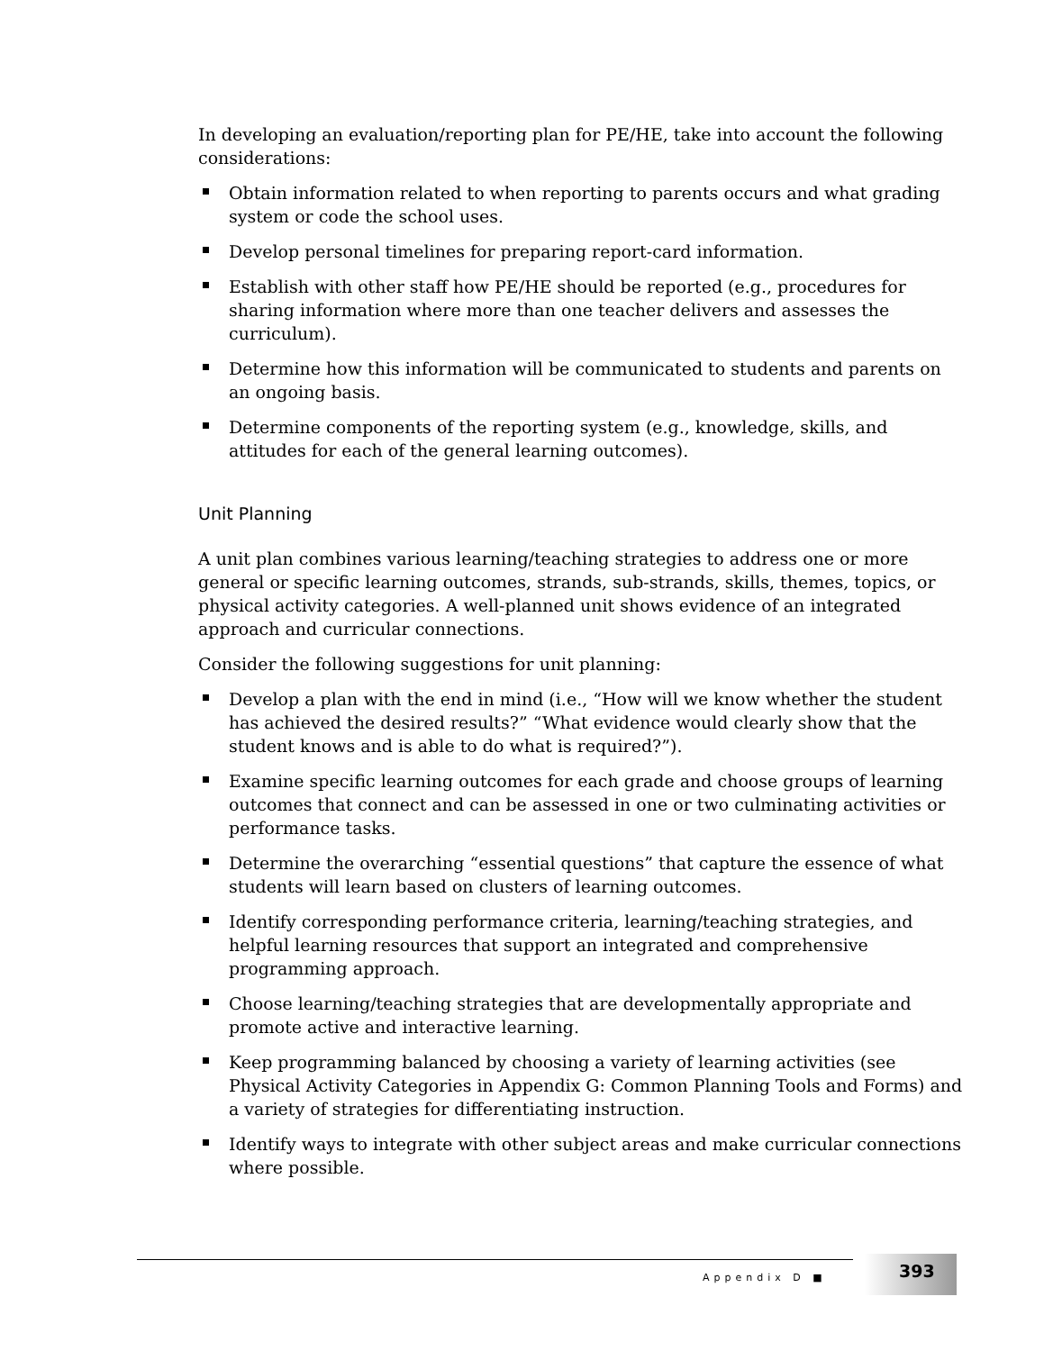In developing an evaluation/reporting plan for PE/HE, take into account the following considerations:
Obtain information related to when reporting to parents occurs and what grading system or code the school uses.
Develop personal timelines for preparing report-card information.
Establish with other staff how PE/HE should be reported (e.g., procedures for sharing information where more than one teacher delivers and assesses the curriculum).
Determine how this information will be communicated to students and parents on an ongoing basis.
Determine components of the reporting system (e.g., knowledge, skills, and attitudes for each of the general learning outcomes).
Unit Planning
A unit plan combines various learning/teaching strategies to address one or more general or specific learning outcomes, strands, sub-strands, skills, themes, topics, or physical activity categories. A well-planned unit shows evidence of an integrated approach and curricular connections.
Consider the following suggestions for unit planning:
Develop a plan with the end in mind (i.e., “How will we know whether the student has achieved the desired results?” “What evidence would clearly show that the student knows and is able to do what is required?”).
Examine specific learning outcomes for each grade and choose groups of learning outcomes that connect and can be assessed in one or two culminating activities or performance tasks.
Determine the overarching “essential questions” that capture the essence of what students will learn based on clusters of learning outcomes.
Identify corresponding performance criteria, learning/teaching strategies, and helpful learning resources that support an integrated and comprehensive programming approach.
Choose learning/teaching strategies that are developmentally appropriate and promote active and interactive learning.
Keep programming balanced by choosing a variety of learning activities (see Physical Activity Categories in Appendix G: Common Planning Tools and Forms) and a variety of strategies for differentiating instruction.
Identify ways to integrate with other subject areas and make curricular connections where possible.
Appendix D ■
393